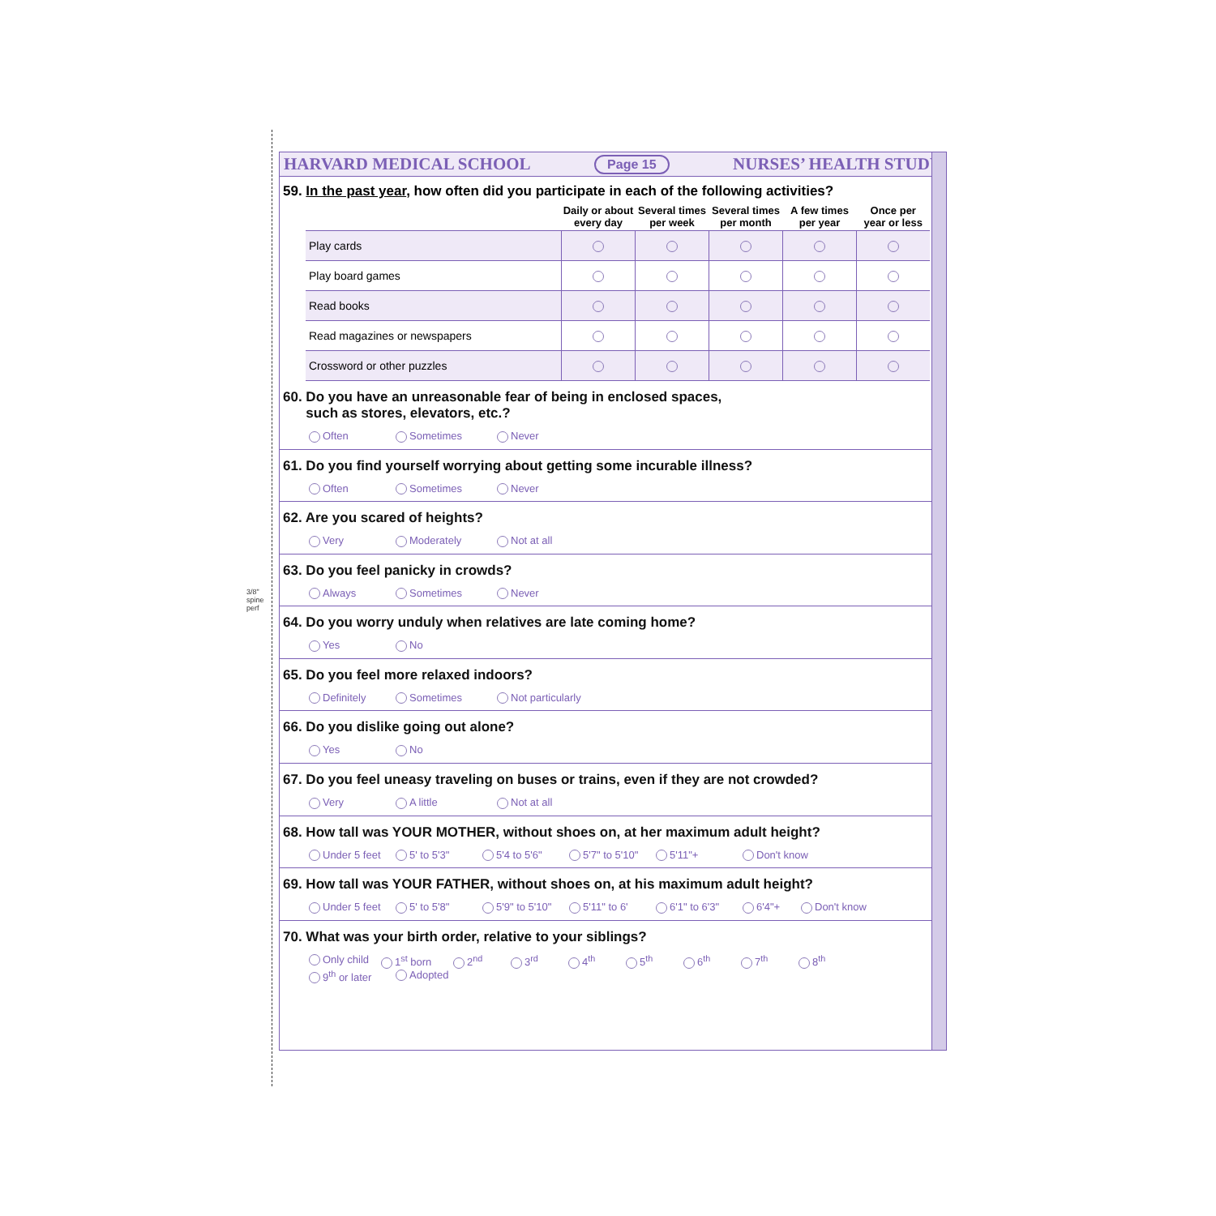3/8" spine perf
HARVARD MEDICAL SCHOOL Page 15 NURSES’ HEALTH STUDY
59. In the past year, how often did you participate in each of the following activities?
| | Daily or about every day | Several times per week | Several times per month | A few times per year | Once per year or less |
| --- | --- | --- | --- | --- | --- |
| Play cards | | | | | |
| Play board games | | | | | |
| Read books | | | | | |
| Read magazines or newspapers | | | | | |
| Crossword or other puzzles | | | | | |
60. Do you have an unreasonable fear of being in enclosed spaces,
such as stores, elevators, etc.?
Often Sometimes Never
61. Do you find yourself worrying about getting some incurable illness?
Often Sometimes Never
62. Are you scared of heights?
Very Moderately Not at all
63. Do you feel panicky in crowds?
Always Sometimes Never
64. Do you worry unduly when relatives are late coming home?
Yes No
65. Do you feel more relaxed indoors?
Definitely Sometimes Not particularly
66. Do you dislike going out alone?
Yes No
67. Do you feel uneasy traveling on buses or trains, even if they are not crowded?
Very A little Not at all
68. How tall was YOUR MOTHER, without shoes on, at her maximum adult height?
Under 5 feet 5' to 5'3" 5'4 to 5'6" 5'7" to 5'10" 5'11"+ Don't know
69. How tall was YOUR FATHER, without shoes on, at his maximum adult height?
Under 5 feet 5' to 5'8" 5'9" to 5'10" 5'11" to 6' 6'1" to 6'3" 6'4"+ Don't know
70. What was your birth order, relative to your siblings?
Only child 1<sup>st</sup> born 2<sup>nd</sup> 3<sup>rd</sup> 4<sup>th</sup> 5<sup>th</sup> 6<sup>th</sup> 7<sup>th</sup> 8<sup>th</sup> 9<sup>th</sup> or later Adopted